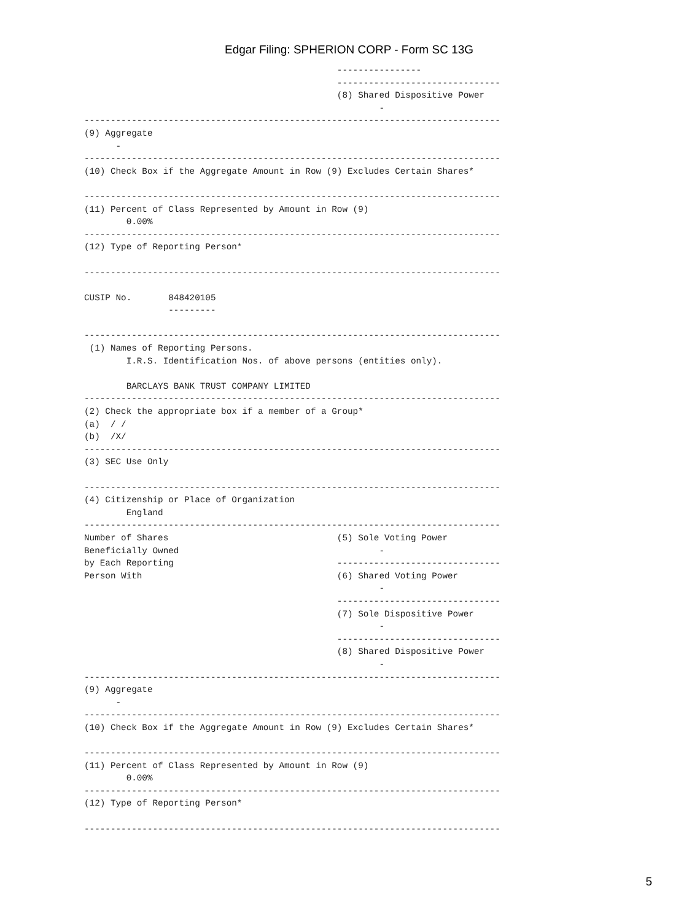Edgar Filing: SPHERION CORP - Form SC 13G
                                                ----------------
                                                -------------------------------
                                                (8) Shared Dispositive Power
                                                        -
-------------------------------------------------------------------------------
(9) Aggregate
      -
-------------------------------------------------------------------------------
(10) Check Box if the Aggregate Amount in Row (9) Excludes Certain Shares*

-------------------------------------------------------------------------------
(11) Percent of Class Represented by Amount in Row (9)
        0.00%
-------------------------------------------------------------------------------
(12) Type of Reporting Person*

-------------------------------------------------------------------------------

CUSIP No.       848420105
                ---------

-------------------------------------------------------------------------------
 (1) Names of Reporting Persons.
        I.R.S. Identification Nos. of above persons (entities only).

        BARCLAYS BANK TRUST COMPANY LIMITED
-------------------------------------------------------------------------------
(2) Check the appropriate box if a member of a Group*
(a)  / /
(b)  /X/
-------------------------------------------------------------------------------
(3) SEC Use Only

-------------------------------------------------------------------------------
(4) Citizenship or Place of Organization
        England
-------------------------------------------------------------------------------
Number of Shares                                (5) Sole Voting Power
Beneficially Owned                                      -
by Each Reporting                               -------------------------------
Person With                                     (6) Shared Voting Power
                                                        -
                                                -------------------------------
                                                (7) Sole Dispositive Power
                                                        -
                                                -------------------------------
                                                (8) Shared Dispositive Power
                                                        -
-------------------------------------------------------------------------------
(9) Aggregate
      -
-------------------------------------------------------------------------------
(10) Check Box if the Aggregate Amount in Row (9) Excludes Certain Shares*

-------------------------------------------------------------------------------
(11) Percent of Class Represented by Amount in Row (9)
        0.00%
-------------------------------------------------------------------------------
(12) Type of Reporting Person*

-------------------------------------------------------------------------------
5